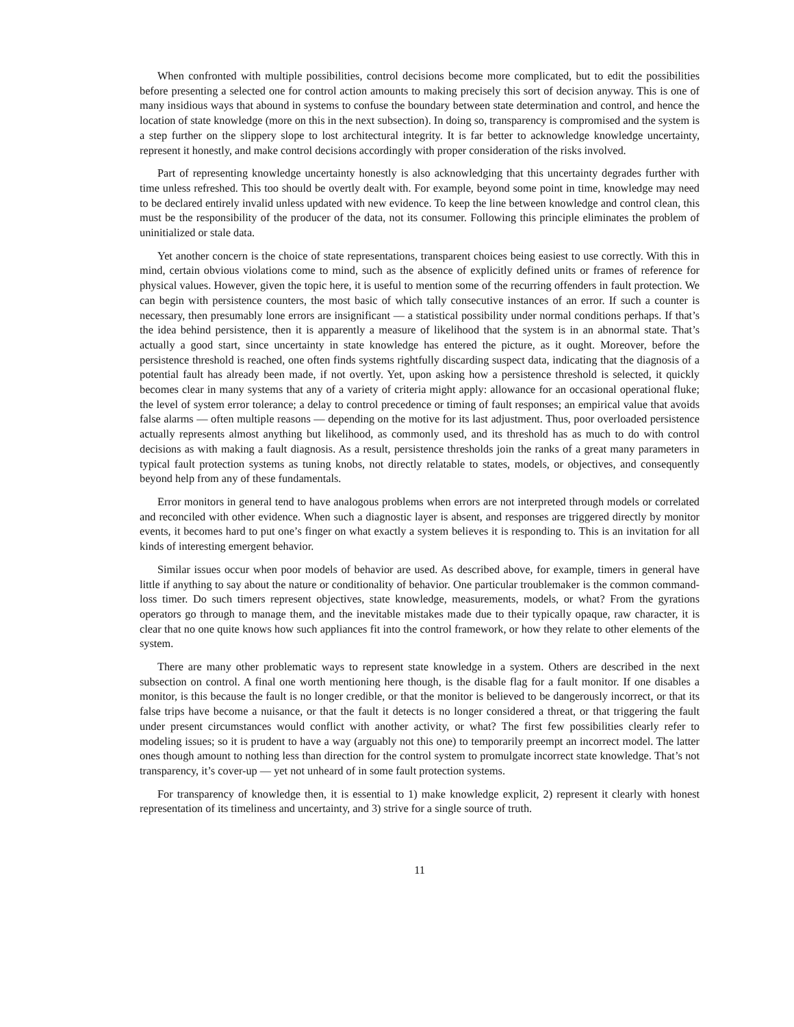When confronted with multiple possibilities, control decisions become more complicated, but to edit the possibilities before presenting a selected one for control action amounts to making precisely this sort of decision anyway. This is one of many insidious ways that abound in systems to confuse the boundary between state determination and control, and hence the location of state knowledge (more on this in the next subsection). In doing so, transparency is compromised and the system is a step further on the slippery slope to lost architectural integrity. It is far better to acknowledge knowledge uncertainty, represent it honestly, and make control decisions accordingly with proper consideration of the risks involved.
Part of representing knowledge uncertainty honestly is also acknowledging that this uncertainty degrades further with time unless refreshed. This too should be overtly dealt with. For example, beyond some point in time, knowledge may need to be declared entirely invalid unless updated with new evidence. To keep the line between knowledge and control clean, this must be the responsibility of the producer of the data, not its consumer. Following this principle eliminates the problem of uninitialized or stale data.
Yet another concern is the choice of state representations, transparent choices being easiest to use correctly. With this in mind, certain obvious violations come to mind, such as the absence of explicitly defined units or frames of reference for physical values. However, given the topic here, it is useful to mention some of the recurring offenders in fault protection. We can begin with persistence counters, the most basic of which tally consecutive instances of an error. If such a counter is necessary, then presumably lone errors are insignificant — a statistical possibility under normal conditions perhaps. If that’s the idea behind persistence, then it is apparently a measure of likelihood that the system is in an abnormal state. That’s actually a good start, since uncertainty in state knowledge has entered the picture, as it ought. Moreover, before the persistence threshold is reached, one often finds systems rightfully discarding suspect data, indicating that the diagnosis of a potential fault has already been made, if not overtly. Yet, upon asking how a persistence threshold is selected, it quickly becomes clear in many systems that any of a variety of criteria might apply: allowance for an occasional operational fluke; the level of system error tolerance; a delay to control precedence or timing of fault responses; an empirical value that avoids false alarms — often multiple reasons — depending on the motive for its last adjustment. Thus, poor overloaded persistence actually represents almost anything but likelihood, as commonly used, and its threshold has as much to do with control decisions as with making a fault diagnosis. As a result, persistence thresholds join the ranks of a great many parameters in typical fault protection systems as tuning knobs, not directly relatable to states, models, or objectives, and consequently beyond help from any of these fundamentals.
Error monitors in general tend to have analogous problems when errors are not interpreted through models or correlated and reconciled with other evidence. When such a diagnostic layer is absent, and responses are triggered directly by monitor events, it becomes hard to put one’s finger on what exactly a system believes it is responding to. This is an invitation for all kinds of interesting emergent behavior.
Similar issues occur when poor models of behavior are used. As described above, for example, timers in general have little if anything to say about the nature or conditionality of behavior. One particular troublemaker is the common command-loss timer. Do such timers represent objectives, state knowledge, measurements, models, or what? From the gyrations operators go through to manage them, and the inevitable mistakes made due to their typically opaque, raw character, it is clear that no one quite knows how such appliances fit into the control framework, or how they relate to other elements of the system.
There are many other problematic ways to represent state knowledge in a system. Others are described in the next subsection on control. A final one worth mentioning here though, is the disable flag for a fault monitor. If one disables a monitor, is this because the fault is no longer credible, or that the monitor is believed to be dangerously incorrect, or that its false trips have become a nuisance, or that the fault it detects is no longer considered a threat, or that triggering the fault under present circumstances would conflict with another activity, or what? The first few possibilities clearly refer to modeling issues; so it is prudent to have a way (arguably not this one) to temporarily preempt an incorrect model. The latter ones though amount to nothing less than direction for the control system to promulgate incorrect state knowledge. That’s not transparency, it’s cover-up — yet not unheard of in some fault protection systems.
For transparency of knowledge then, it is essential to 1) make knowledge explicit, 2) represent it clearly with honest representation of its timeliness and uncertainty, and 3) strive for a single source of truth.
11